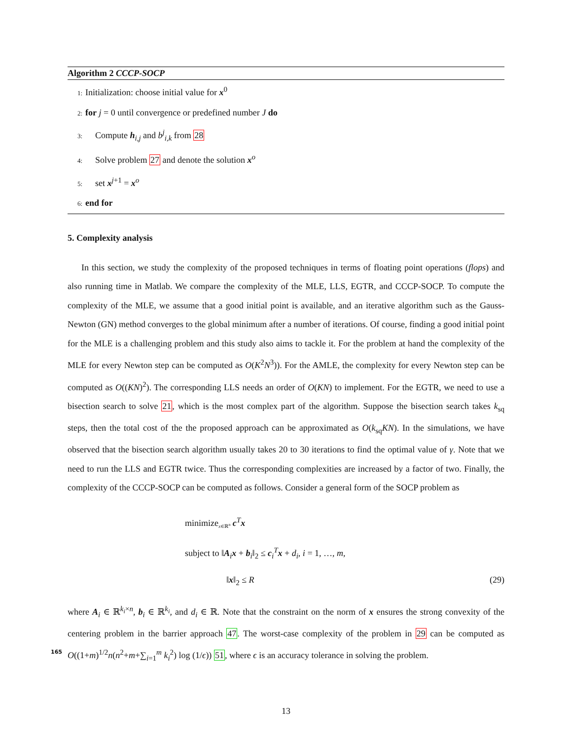Algorithm 2 CCCP-SOCP
1: Initialization: choose initial value for x<sup>0</sup>
2: for j = 0 until convergence or predefined number J do
3: Compute h<sub>i,j</sub> and b<sup>j</sup><sub>i,k</sub> from 28
4: Solve problem 27 and denote the solution x<sup>o</sup>
5: set x<sup>j+1</sup> = x<sup>o</sup>
6: end for
5. Complexity analysis
In this section, we study the complexity of the proposed techniques in terms of floating point operations (flops) and also running time in Matlab. We compare the complexity of the MLE, LLS, EGTR, and CCCP-SOCP. To compute the complexity of the MLE, we assume that a good initial point is available, and an iterative algorithm such as the Gauss-Newton (GN) method converges to the global minimum after a number of iterations. Of course, finding a good initial point for the MLE is a challenging problem and this study also aims to tackle it. For the problem at hand the complexity of the MLE for every Newton step can be computed as O(K<sup>2</sup>N<sup>3</sup>)). For the AMLE, the complexity for every Newton step can be computed as O((KN)<sup>2</sup>). The corresponding LLS needs an order of O(KN) to implement. For the EGTR, we need to use a bisection search to solve 21, which is the most complex part of the algorithm. Suppose the bisection search takes k<sub>sq</sub> steps, then the total cost of the the proposed approach can be approximated as O(k<sub>sq</sub>KN). In the simulations, we have observed that the bisection search algorithm usually takes 20 to 30 iterations to find the optimal value of γ. Note that we need to run the LLS and EGTR twice. Thus the corresponding complexities are increased by a factor of two. Finally, the complexity of the CCCP-SOCP can be computed as follows. Consider a general form of the SOCP problem as
minimize<sub>x∈ℝ<sup>n</sup></sub> c<sup>T</sup>x
subject to ‖A<sub>i</sub>x + b<sub>i</sub>‖<sub>2</sub> ≤ c<sub>i</sub><sup>T</sup>x + d<sub>i</sub>, i = 1, …, m,
‖x‖<sub>2</sub> ≤ R (29)
where A<sub>i</sub> ∈ ℝ<sup>k<sub>i</sub>×n</sup>, b<sub>i</sub> ∈ ℝ<sup>k<sub>i</sub></sup>, and d<sub>i</sub> ∈ ℝ. Note that the constraint on the norm of x ensures the strong convexity of the centering problem in the barrier approach 47. The worst-case complexity of the problem in 29 can be computed as O((1+m)<sup>1/2</sup>n(n<sup>2</sup>+m+∑<sub>i=1</sub><sup>m</sup> k<sub>i</sub><sup>2</sup>) log (1/ϵ)) 51, where ϵ is an accuracy tolerance 165 in solving the problem.
13